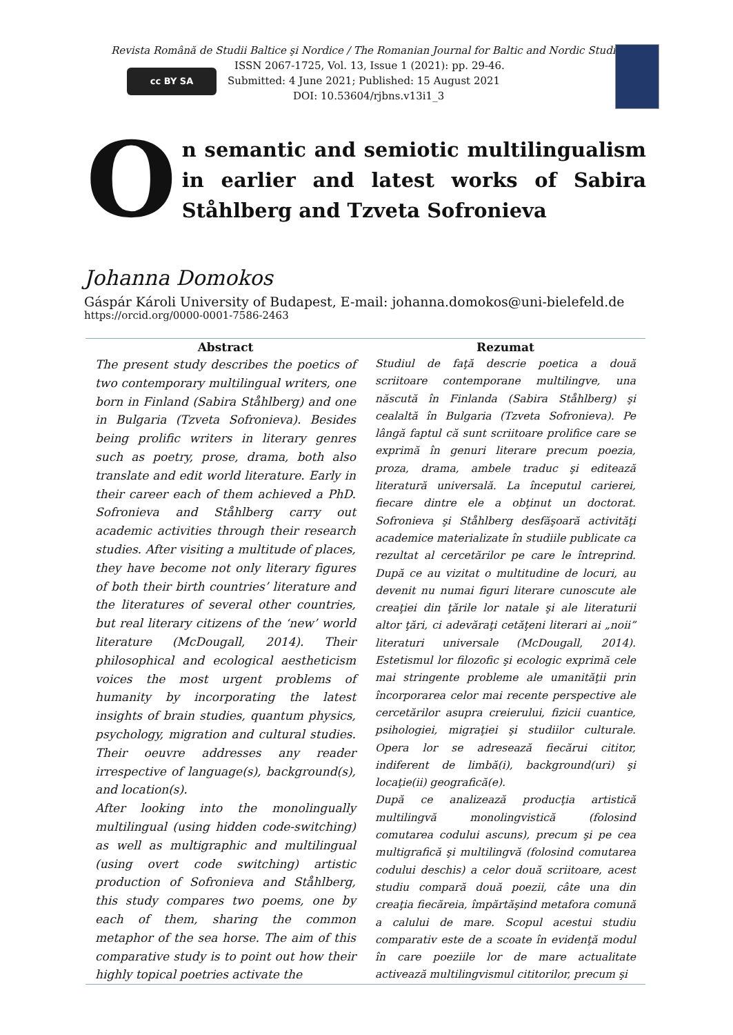cc BY SA
Revista Română de Studii Baltice şi Nordice / The Romanian Journal for Baltic and Nordic Studies,
ISSN 2067-1725, Vol. 13, Issue 1 (2021): pp. 29-46.
Submitted: 4 June 2021; Published: 15 August 2021
DOI: 10.53604/rjbns.v13i1_3
O
n semantic and semiotic multilingualism in earlier and latest works of Sabira Ståhlberg and Tzveta Sofronieva
Johanna Domokos
Gáspár Károli University of Budapest, E-mail: johanna.domokos@uni-bielefeld.de
https://orcid.org/0000-0001-7586-2463
| Abstract | Rezumat |
| --- | --- |
| The present study describes the poetics of two contemporary multilingual writers, one born in Finland (Sabira Ståhlberg) and one in Bulgaria (Tzveta Sofronieva). Besides being prolific writers in literary genres such as poetry, prose, drama, both also translate and edit world literature. Early in their career each of them achieved a PhD. Sofronieva and Ståhlberg carry out academic activities through their research studies. After visiting a multitude of places, they have become not only literary figures of both their birth countries’ literature and the literatures of several other countries, but real literary citizens of the ‘new’ world literature (McDougall, 2014). Their philosophical and ecological aestheticism voices the most urgent problems of humanity by incorporating the latest insights of brain studies, quantum physics, psychology, migration and cultural studies. Their oeuvre addresses any reader irrespective of language(s), background(s), and location(s). After looking into the monolingually multilingual (using hidden code-switching) as well as multigraphic and multilingual (using overt code switching) artistic production of Sofronieva and Ståhlberg, this study compares two poems, one by each of them, sharing the common metaphor of the sea horse. The aim of this comparative study is to point out how their highly topical poetries activate the | Studiul de faţă descrie poetica a două scriitoare contemporane multilingve, una născută în Finlanda (Sabira Ståhlberg) şi cealaltă în Bulgaria (Tzveta Sofronieva). Pe lângă faptul că sunt scriitoare prolifice care se exprimă în genuri literare precum poezia, proza, drama, ambele traduc şi editează literatură universală. La începutul carierei, fiecare dintre ele a obţinut un doctorat. Sofronieva şi Ståhlberg desfăşoară activităţi academice materializate în studiile publicate ca rezultat al cercetărilor pe care le întreprind. După ce au vizitat o multitudine de locuri, au devenit nu numai figuri literare cunoscute ale creaţiei din ţările lor natale şi ale literaturii altor ţări, ci adevăraţi cetăţeni literari ai „noii” literaturi universale (McDougall, 2014). Estetismul lor filozofic şi ecologic exprimă cele mai stringente probleme ale umanităţii prin încorporarea celor mai recente perspective ale cercetărilor asupra creierului, fizicii cuantice, psihologiei, migraţiei şi studiilor culturale. Opera lor se adresează fiecărui cititor, indiferent de limbă(i), background(uri) şi locaţie(ii) geografică(e). După ce analizează producţia artistică multilingvă monolingvistică (folosind comutarea codului ascuns), precum şi pe cea multigrafică şi multilingvă (folosind comutarea codului deschis) a celor două scriitoare, acest studiu compară două poezii, câte una din creaţia fiecăreia, împărtăşind metafora comună a calului de mare. Scopul acestui studiu comparativ este de a scoate în evidenţă modul în care poeziile lor de mare actualitate activează multilingvismul cititorilor, precum şi |